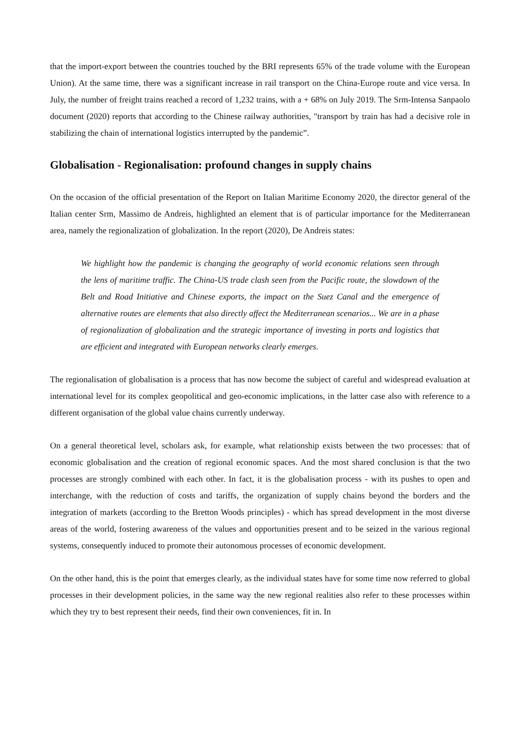that the import-export between the countries touched by the BRI represents 65% of the trade volume with the European Union). At the same time, there was a significant increase in rail transport on the China-Europe route and vice versa. In July, the number of freight trains reached a record of 1,232 trains, with a + 68% on July 2019. The Srm-Intensa Sanpaolo document (2020) reports that according to the Chinese railway authorities, "transport by train has had a decisive role in stabilizing the chain of international logistics interrupted by the pandemic”.
Globalisation - Regionalisation: profound changes in supply chains
On the occasion of the official presentation of the Report on Italian Maritime Economy 2020, the director general of the Italian center Srm, Massimo de Andreis, highlighted an element that is of particular importance for the Mediterranean area, namely the regionalization of globalization. In the report (2020), De Andreis states:
We highlight how the pandemic is changing the geography of world economic relations seen through the lens of maritime traffic. The China-US trade clash seen from the Pacific route, the slowdown of the Belt and Road Initiative and Chinese exports, the impact on the Suez Canal and the emergence of alternative routes are elements that also directly affect the Mediterranean scenarios... We are in a phase of regionalization of globalization and the strategic importance of investing in ports and logistics that are efficient and integrated with European networks clearly emerges.
The regionalisation of globalisation is a process that has now become the subject of careful and widespread evaluation at international level for its complex geopolitical and geo-economic implications, in the latter case also with reference to a different organisation of the global value chains currently underway.
On a general theoretical level, scholars ask, for example, what relationship exists between the two processes: that of economic globalisation and the creation of regional economic spaces. And the most shared conclusion is that the two processes are strongly combined with each other. In fact, it is the globalisation process - with its pushes to open and interchange, with the reduction of costs and tariffs, the organization of supply chains beyond the borders and the integration of markets (according to the Bretton Woods principles) - which has spread development in the most diverse areas of the world, fostering awareness of the values and opportunities present and to be seized in the various regional systems, consequently induced to promote their autonomous processes of economic development.
On the other hand, this is the point that emerges clearly, as the individual states have for some time now referred to global processes in their development policies, in the same way the new regional realities also refer to these processes within which they try to best represent their needs, find their own conveniences, fit in. In